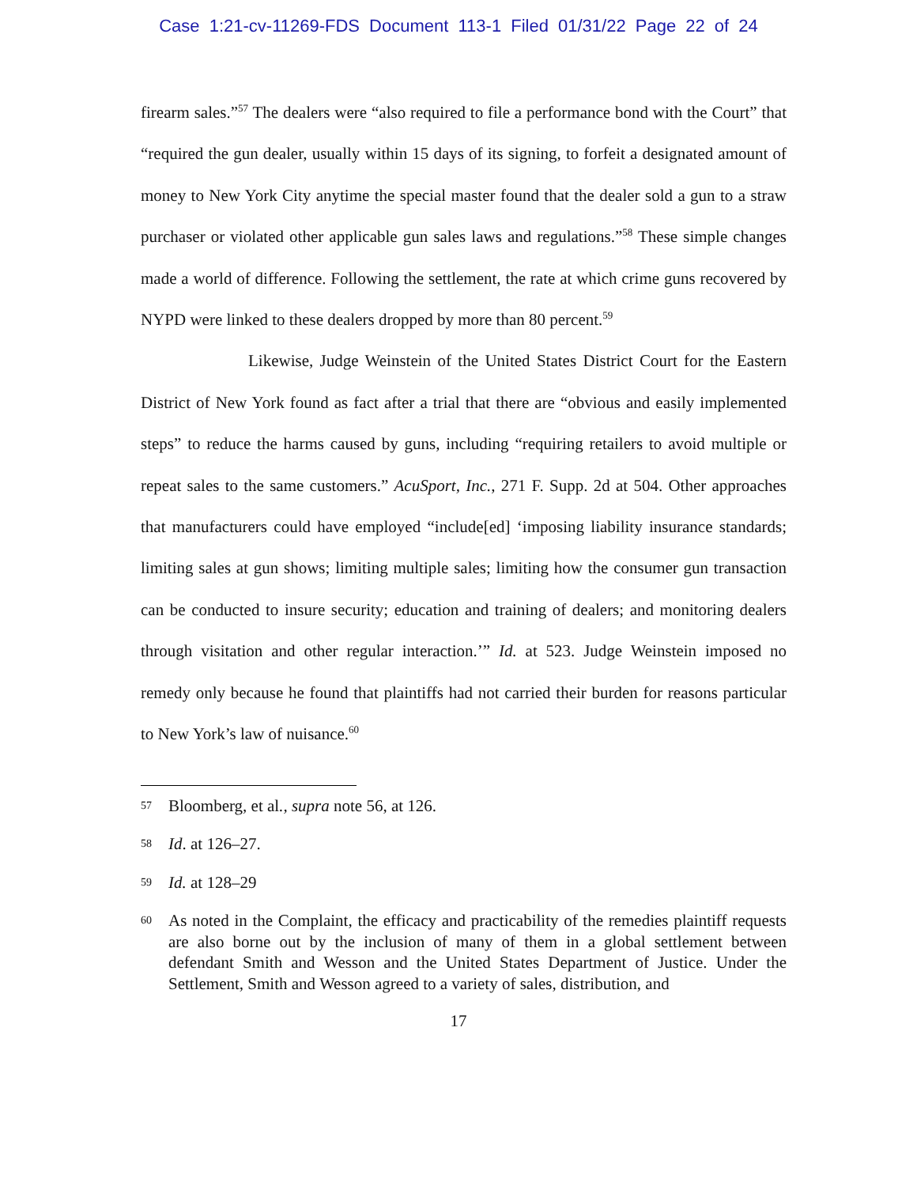Case 1:21-cv-11269-FDS Document 113-1 Filed 01/31/22 Page 22 of 24
firearm sales.”<sup>57</sup> The dealers were “also required to file a performance bond with the Court” that “required the gun dealer, usually within 15 days of its signing, to forfeit a designated amount of money to New York City anytime the special master found that the dealer sold a gun to a straw purchaser or violated other applicable gun sales laws and regulations.”<sup>58</sup> These simple changes made a world of difference. Following the settlement, the rate at which crime guns recovered by NYPD were linked to these dealers dropped by more than 80 percent.<sup>59</sup>
Likewise, Judge Weinstein of the United States District Court for the Eastern District of New York found as fact after a trial that there are “obvious and easily implemented steps” to reduce the harms caused by guns, including “requiring retailers to avoid multiple or repeat sales to the same customers.” AcuSport, Inc., 271 F. Supp. 2d at 504. Other approaches that manufacturers could have employed “include[ed] ‘imposing liability insurance standards; limiting sales at gun shows; limiting multiple sales; limiting how the consumer gun transaction can be conducted to insure security; education and training of dealers; and monitoring dealers through visitation and other regular interaction.’” Id. at 523. Judge Weinstein imposed no remedy only because he found that plaintiffs had not carried their burden for reasons particular to New York’s law of nuisance.<sup>60</sup>
57 Bloomberg, et al., supra note 56, at 126.
58 Id. at 126–27.
59 Id. at 128–29
60 As noted in the Complaint, the efficacy and practicability of the remedies plaintiff requests are also borne out by the inclusion of many of them in a global settlement between defendant Smith and Wesson and the United States Department of Justice. Under the Settlement, Smith and Wesson agreed to a variety of sales, distribution, and
17